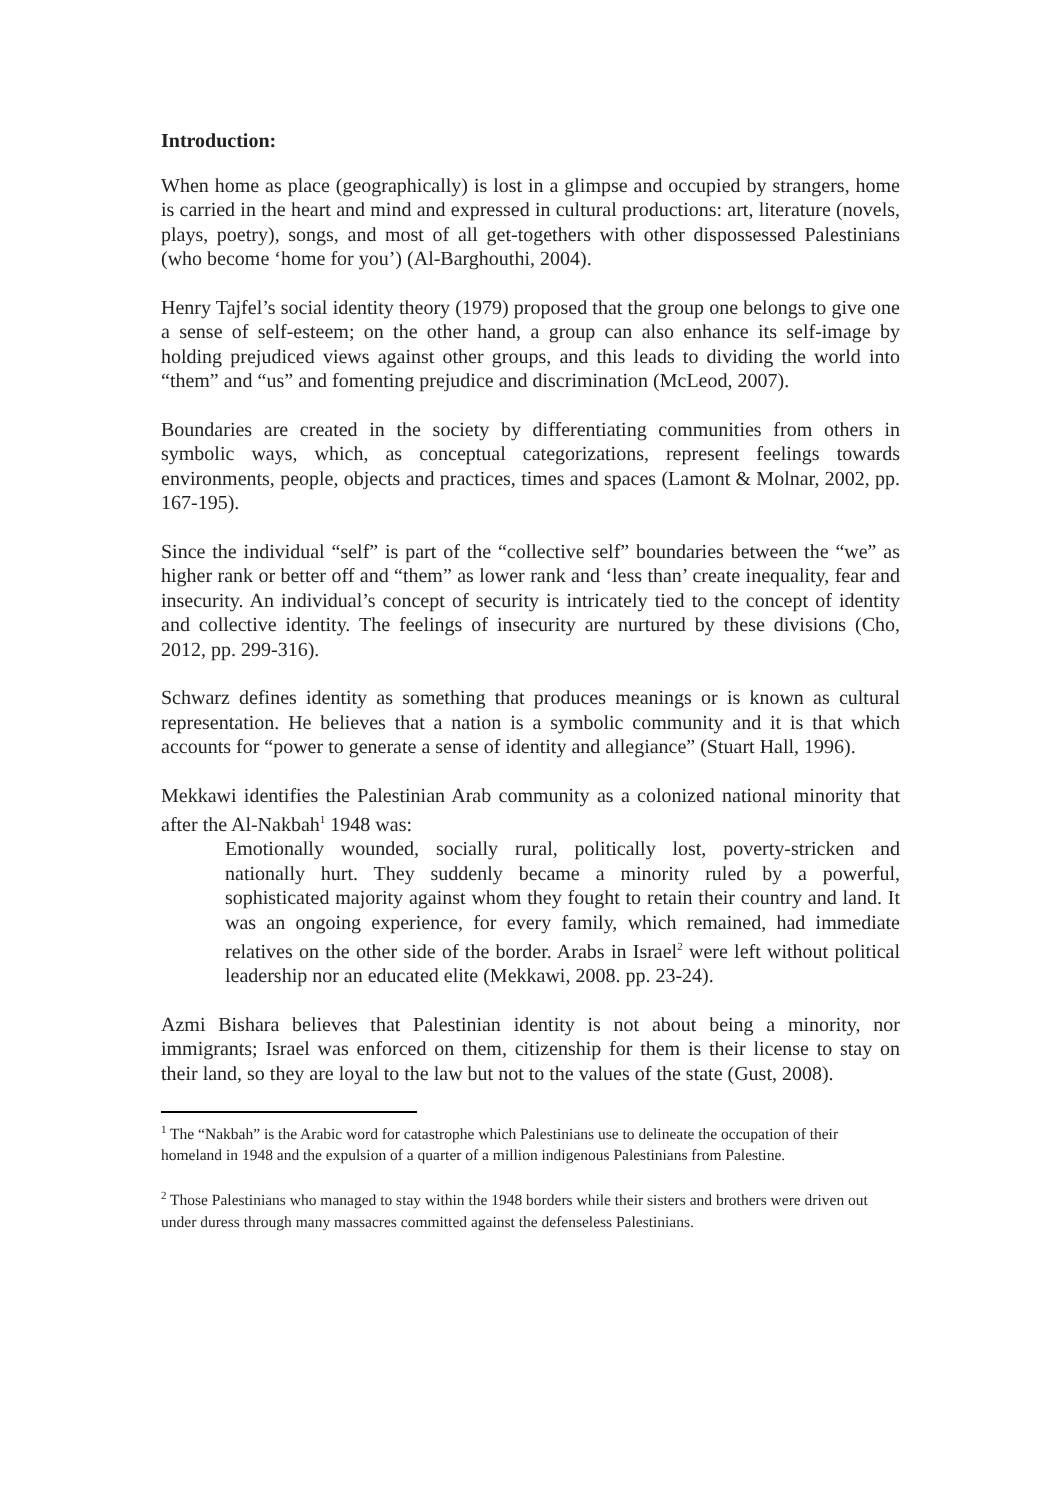Introduction:
When home as place (geographically) is lost in a glimpse and occupied by strangers, home is carried in the heart and mind and expressed in cultural productions: art, literature (novels, plays, poetry), songs, and most of all get-togethers with other dispossessed Palestinians (who become ‘home for you’) (Al-Barghouthi, 2004).
Henry Tajfel’s social identity theory (1979) proposed that the group one belongs to give one a sense of self-esteem; on the other hand, a group can also enhance its self-image by holding prejudiced views against other groups, and this leads to dividing the world into “them” and “us” and fomenting prejudice and discrimination (McLeod, 2007).
Boundaries are created in the society by differentiating communities from others in symbolic ways, which, as conceptual categorizations, represent feelings towards environments, people, objects and practices, times and spaces (Lamont & Molnar, 2002, pp. 167-195).
Since the individual “self” is part of the “collective self” boundaries between the “we” as higher rank or better off and “them” as lower rank and ‘less than’ create inequality, fear and insecurity. An individual’s concept of security is intricately tied to the concept of identity and collective identity. The feelings of insecurity are nurtured by these divisions (Cho, 2012, pp. 299-316).
Schwarz defines identity as something that produces meanings or is known as cultural representation. He believes that a nation is a symbolic community and it is that which accounts for “power to generate a sense of identity and allegiance” (Stuart Hall, 1996).
Mekkawi identifies the Palestinian Arab community as a colonized national minority that after the Al-Nakbah<sup>1</sup> 1948 was:
Emotionally wounded, socially rural, politically lost, poverty-stricken and nationally hurt. They suddenly became a minority ruled by a powerful, sophisticated majority against whom they fought to retain their country and land. It was an ongoing experience, for every family, which remained, had immediate relatives on the other side of the border. Arabs in Israel<sup>2</sup> were left without political leadership nor an educated elite (Mekkawi, 2008. pp. 23-24).
Azmi Bishara believes that Palestinian identity is not about being a minority, nor immigrants; Israel was enforced on them, citizenship for them is their license to stay on their land, so they are loyal to the law but not to the values of the state (Gust, 2008).
<sup>1</sup> The “Nakbah” is the Arabic word for catastrophe which Palestinians use to delineate the occupation of their homeland in 1948 and the expulsion of a quarter of a million indigenous Palestinians from Palestine.
<sup>2</sup> Those Palestinians who managed to stay within the 1948 borders while their sisters and brothers were driven out under duress through many massacres committed against the defenseless Palestinians.